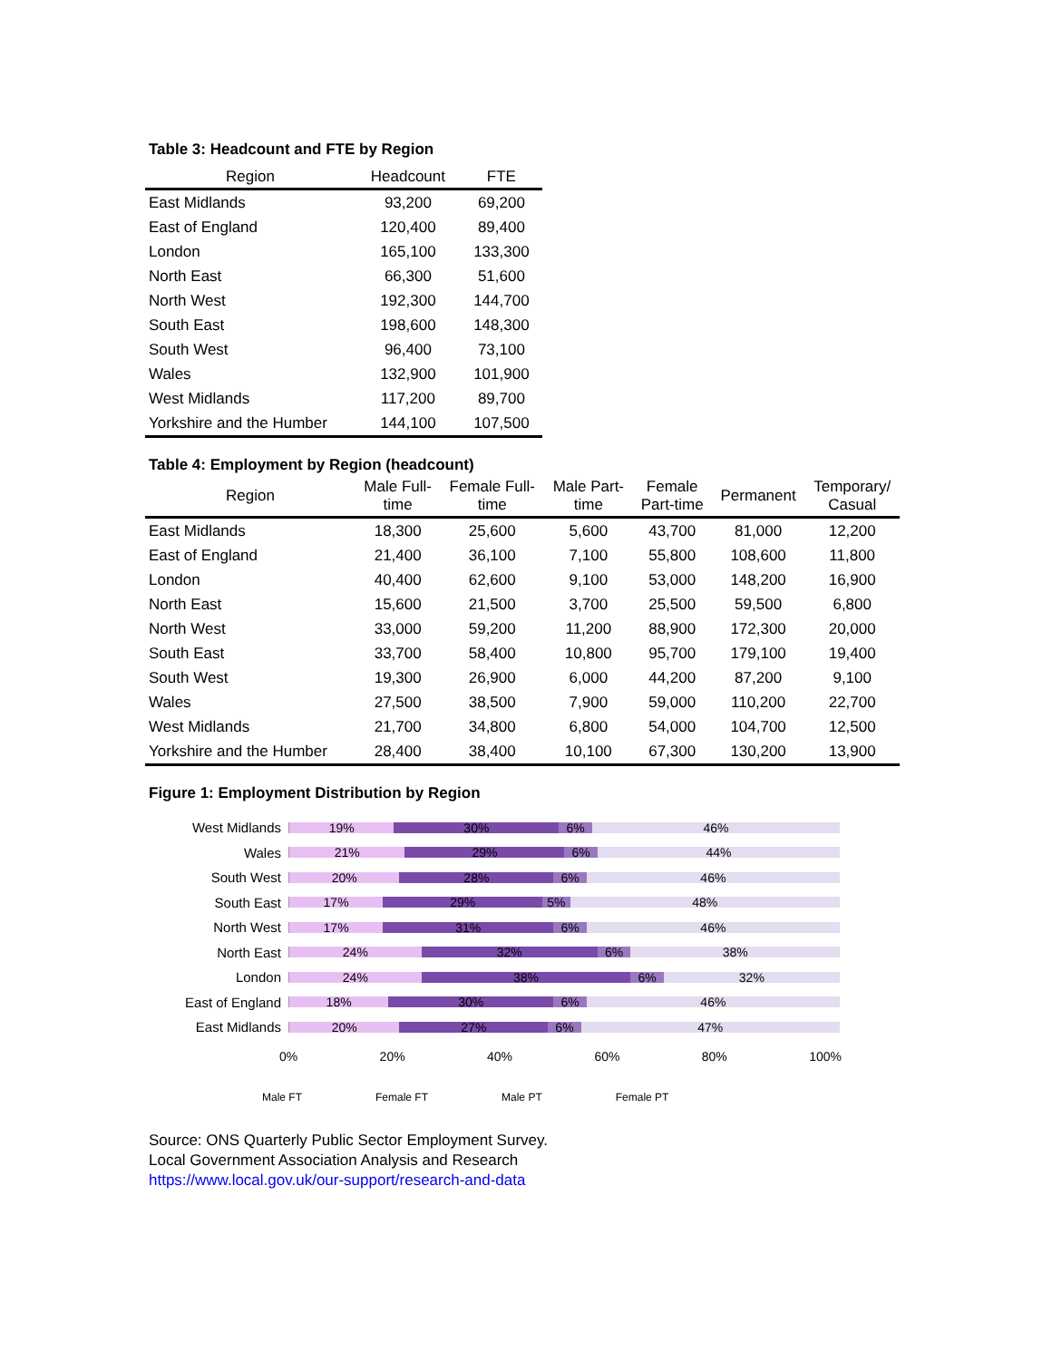Table 3: Headcount and FTE by Region
| Region | Headcount | FTE |
| --- | --- | --- |
| East Midlands | 93,200 | 69,200 |
| East of England | 120,400 | 89,400 |
| London | 165,100 | 133,300 |
| North East | 66,300 | 51,600 |
| North West | 192,300 | 144,700 |
| South East | 198,600 | 148,300 |
| South West | 96,400 | 73,100 |
| Wales | 132,900 | 101,900 |
| West Midlands | 117,200 | 89,700 |
| Yorkshire and the Humber | 144,100 | 107,500 |
Table 4: Employment by Region (headcount)
| Region | Male Full- time | Female Full- time | Male Part- time | Female Part-time | Permanent | Temporary/ Casual |
| --- | --- | --- | --- | --- | --- | --- |
| East Midlands | 18,300 | 25,600 | 5,600 | 43,700 | 81,000 | 12,200 |
| East of England | 21,400 | 36,100 | 7,100 | 55,800 | 108,600 | 11,800 |
| London | 40,400 | 62,600 | 9,100 | 53,000 | 148,200 | 16,900 |
| North East | 15,600 | 21,500 | 3,700 | 25,500 | 59,500 | 6,800 |
| North West | 33,000 | 59,200 | 11,200 | 88,900 | 172,300 | 20,000 |
| South East | 33,700 | 58,400 | 10,800 | 95,700 | 179,100 | 19,400 |
| South West | 19,300 | 26,900 | 6,000 | 44,200 | 87,200 | 9,100 |
| Wales | 27,500 | 38,500 | 7,900 | 59,000 | 110,200 | 22,700 |
| West Midlands | 21,700 | 34,800 | 6,800 | 54,000 | 104,700 | 12,500 |
| Yorkshire and the Humber | 28,400 | 38,400 | 10,100 | 67,300 | 130,200 | 13,900 |
Figure 1: Employment Distribution by Region
West Midlands
19% 30% 6% 46%
Wales
21% 29% 6% 44%
South West
20% 28% 6% 46%
South East
17% 29% 5% 48%
North West
17% 31% 6% 46%
North East
24% 32% 6% 38%
London
24% 38% 6% 32%
East of England
18% 30% 6% 46%
East Midlands
20% 27% 6% 47%
0% 20% 40% 60% 80% 100%
Male FT Female FT Male PT Female PT
Source: ONS Quarterly Public Sector Employment Survey.
Local Government Association Analysis and Research
https://www.local.gov.uk/our-support/research-and-data